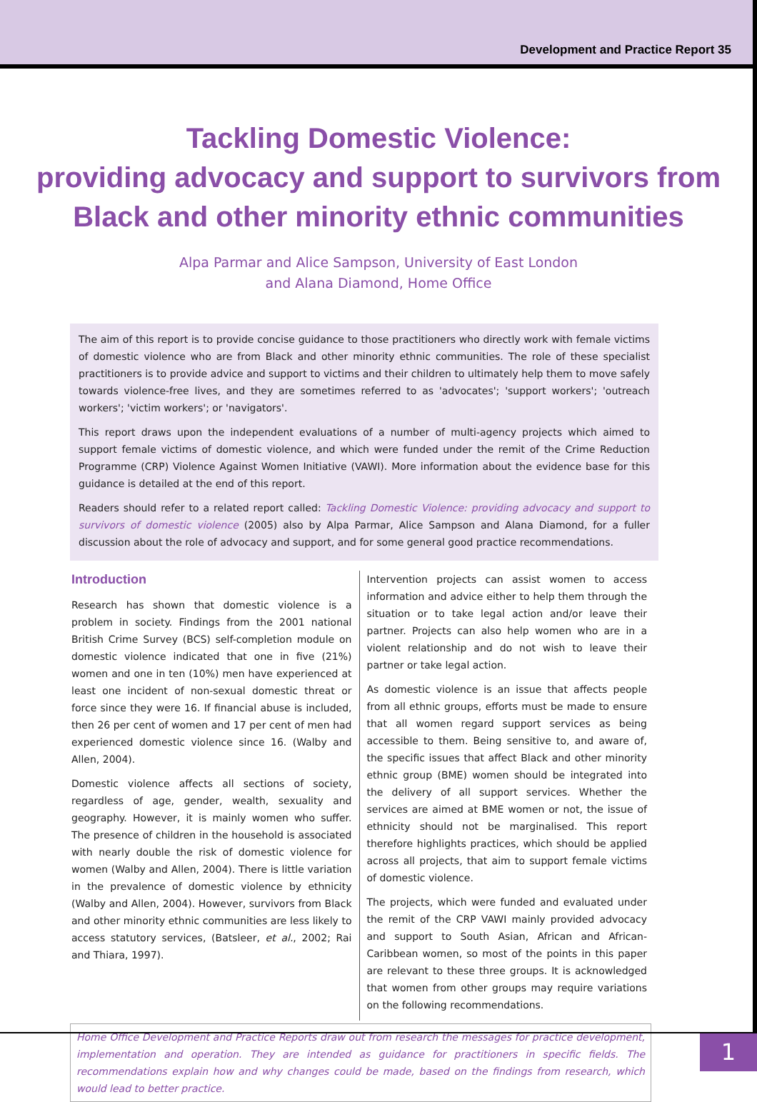Development and Practice Report 35
Tackling Domestic Violence:
providing advocacy and support to survivors from
Black and other minority ethnic communities
Alpa Parmar and Alice Sampson, University of East London
and Alana Diamond, Home Office
The aim of this report is to provide concise guidance to those practitioners who directly work with female victims of domestic violence who are from Black and other minority ethnic communities. The role of these specialist practitioners is to provide advice and support to victims and their children to ultimately help them to move safely towards violence-free lives, and they are sometimes referred to as 'advocates'; 'support workers'; 'outreach workers'; 'victim workers'; or 'navigators'.
This report draws upon the independent evaluations of a number of multi-agency projects which aimed to support female victims of domestic violence, and which were funded under the remit of the Crime Reduction Programme (CRP) Violence Against Women Initiative (VAWI). More information about the evidence base for this guidance is detailed at the end of this report.
Readers should refer to a related report called: Tackling Domestic Violence: providing advocacy and support to survivors of domestic violence (2005) also by Alpa Parmar, Alice Sampson and Alana Diamond, for a fuller discussion about the role of advocacy and support, and for some general good practice recommendations.
Introduction
Research has shown that domestic violence is a problem in society. Findings from the 2001 national British Crime Survey (BCS) self-completion module on domestic violence indicated that one in five (21%) women and one in ten (10%) men have experienced at least one incident of non-sexual domestic threat or force since they were 16. If financial abuse is included, then 26 per cent of women and 17 per cent of men had experienced domestic violence since 16. (Walby and Allen, 2004).
Domestic violence affects all sections of society, regardless of age, gender, wealth, sexuality and geography. However, it is mainly women who suffer. The presence of children in the household is associated with nearly double the risk of domestic violence for women (Walby and Allen, 2004). There is little variation in the prevalence of domestic violence by ethnicity (Walby and Allen, 2004). However, survivors from Black and other minority ethnic communities are less likely to access statutory services, (Batsleer, et al., 2002; Rai and Thiara, 1997).
Intervention projects can assist women to access information and advice either to help them through the situation or to take legal action and/or leave their partner. Projects can also help women who are in a violent relationship and do not wish to leave their partner or take legal action.
As domestic violence is an issue that affects people from all ethnic groups, efforts must be made to ensure that all women regard support services as being accessible to them. Being sensitive to, and aware of, the specific issues that affect Black and other minority ethnic group (BME) women should be integrated into the delivery of all support services. Whether the services are aimed at BME women or not, the issue of ethnicity should not be marginalised. This report therefore highlights practices, which should be applied across all projects, that aim to support female victims of domestic violence.
The projects, which were funded and evaluated under the remit of the CRP VAWI mainly provided advocacy and support to South Asian, African and African-Caribbean women, so most of the points in this paper are relevant to these three groups. It is acknowledged that women from other groups may require variations on the following recommendations.
Home Office Development and Practice Reports draw out from research the messages for practice development, implementation and operation. They are intended as guidance for practitioners in specific fields. The recommendations explain how and why changes could be made, based on the findings from research, which would lead to better practice.
1